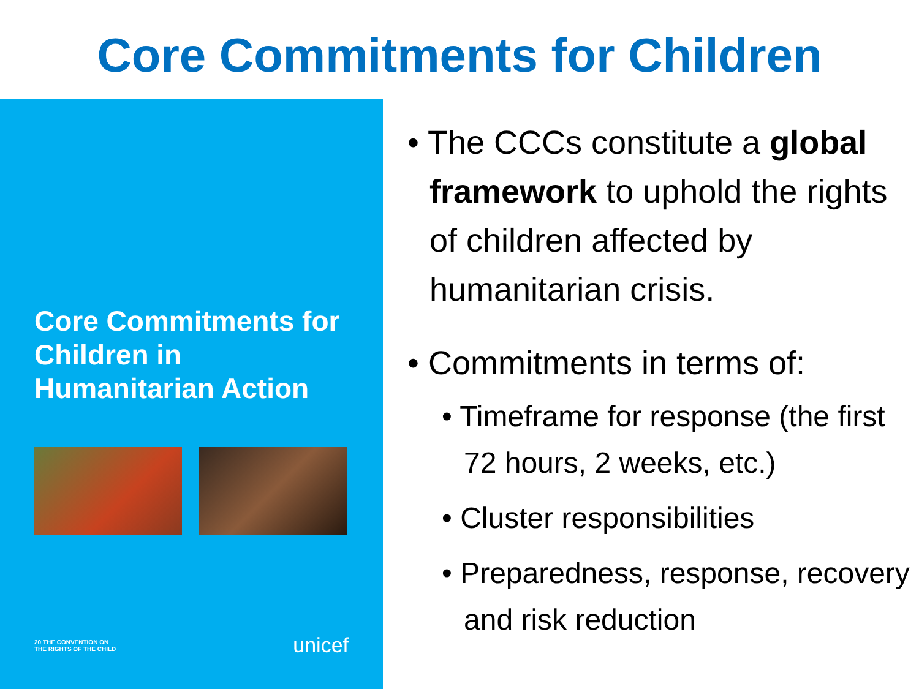Core Commitments for Children
Core Commitments for Children in Humanitarian Action
20 THE CONVENTION ON
THE RIGHTS OF THE CHILD unicef
• The CCCs constitute a global framework to uphold the rights of children affected by humanitarian crisis.
• Commitments in terms of:
• Timeframe for response (the first 72 hours, 2 weeks, etc.)
• Cluster responsibilities
• Preparedness, response, recovery and risk reduction